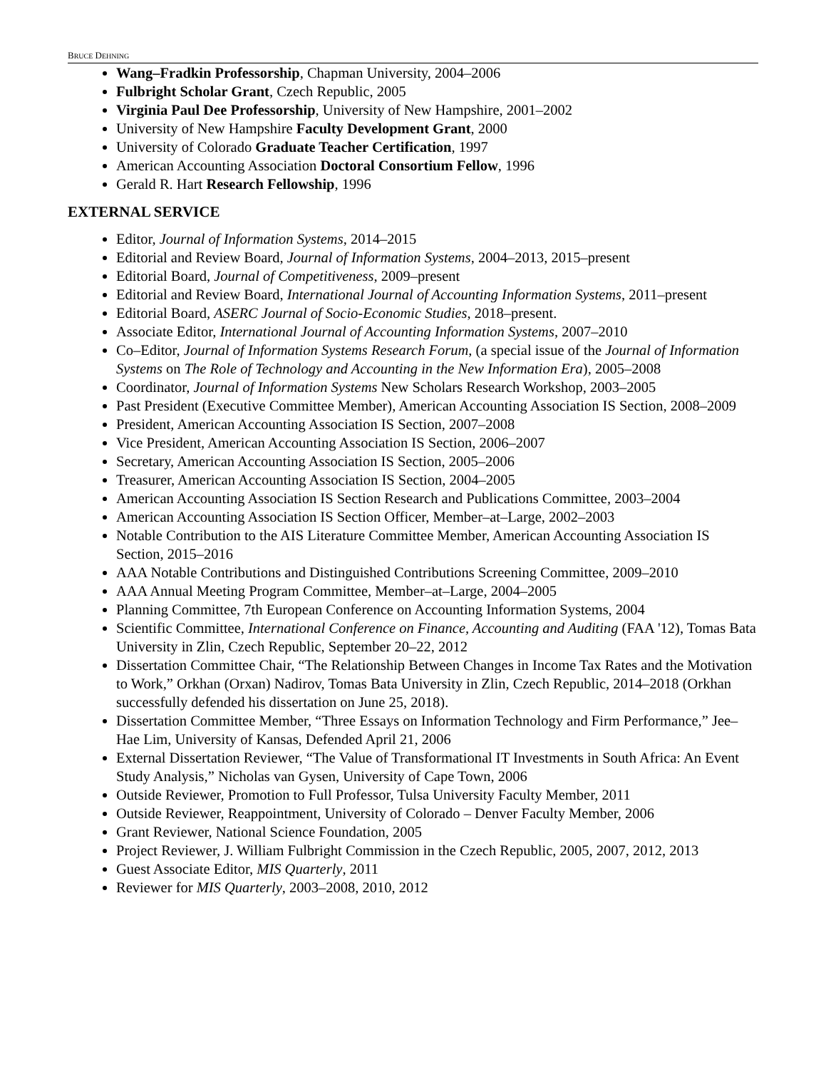BRUCE DEHNING
Wang–Fradkin Professorship, Chapman University, 2004–2006
Fulbright Scholar Grant, Czech Republic, 2005
Virginia Paul Dee Professorship, University of New Hampshire, 2001–2002
University of New Hampshire Faculty Development Grant, 2000
University of Colorado Graduate Teacher Certification, 1997
American Accounting Association Doctoral Consortium Fellow, 1996
Gerald R. Hart Research Fellowship, 1996
EXTERNAL SERVICE
Editor, Journal of Information Systems, 2014–2015
Editorial and Review Board, Journal of Information Systems, 2004–2013, 2015–present
Editorial Board, Journal of Competitiveness, 2009–present
Editorial and Review Board, International Journal of Accounting Information Systems, 2011–present
Editorial Board, ASERC Journal of Socio-Economic Studies, 2018–present.
Associate Editor, International Journal of Accounting Information Systems, 2007–2010
Co–Editor, Journal of Information Systems Research Forum, (a special issue of the Journal of Information Systems on The Role of Technology and Accounting in the New Information Era), 2005–2008
Coordinator, Journal of Information Systems New Scholars Research Workshop, 2003–2005
Past President (Executive Committee Member), American Accounting Association IS Section, 2008–2009
President, American Accounting Association IS Section, 2007–2008
Vice President, American Accounting Association IS Section, 2006–2007
Secretary, American Accounting Association IS Section, 2005–2006
Treasurer, American Accounting Association IS Section, 2004–2005
American Accounting Association IS Section Research and Publications Committee, 2003–2004
American Accounting Association IS Section Officer, Member–at–Large, 2002–2003
Notable Contribution to the AIS Literature Committee Member, American Accounting Association IS Section, 2015–2016
AAA Notable Contributions and Distinguished Contributions Screening Committee, 2009–2010
AAA Annual Meeting Program Committee, Member–at–Large, 2004–2005
Planning Committee, 7th European Conference on Accounting Information Systems, 2004
Scientific Committee, International Conference on Finance, Accounting and Auditing (FAA '12), Tomas Bata University in Zlin, Czech Republic, September 20–22, 2012
Dissertation Committee Chair, “The Relationship Between Changes in Income Tax Rates and the Motivation to Work,” Orkhan (Orxan) Nadirov, Tomas Bata University in Zlin, Czech Republic, 2014–2018 (Orkhan successfully defended his dissertation on June 25, 2018).
Dissertation Committee Member, “Three Essays on Information Technology and Firm Performance,” Jee–Hae Lim, University of Kansas, Defended April 21, 2006
External Dissertation Reviewer, “The Value of Transformational IT Investments in South Africa: An Event Study Analysis,” Nicholas van Gysen, University of Cape Town, 2006
Outside Reviewer, Promotion to Full Professor, Tulsa University Faculty Member, 2011
Outside Reviewer, Reappointment, University of Colorado – Denver Faculty Member, 2006
Grant Reviewer, National Science Foundation, 2005
Project Reviewer, J. William Fulbright Commission in the Czech Republic, 2005, 2007, 2012, 2013
Guest Associate Editor, MIS Quarterly, 2011
Reviewer for MIS Quarterly, 2003–2008, 2010, 2012